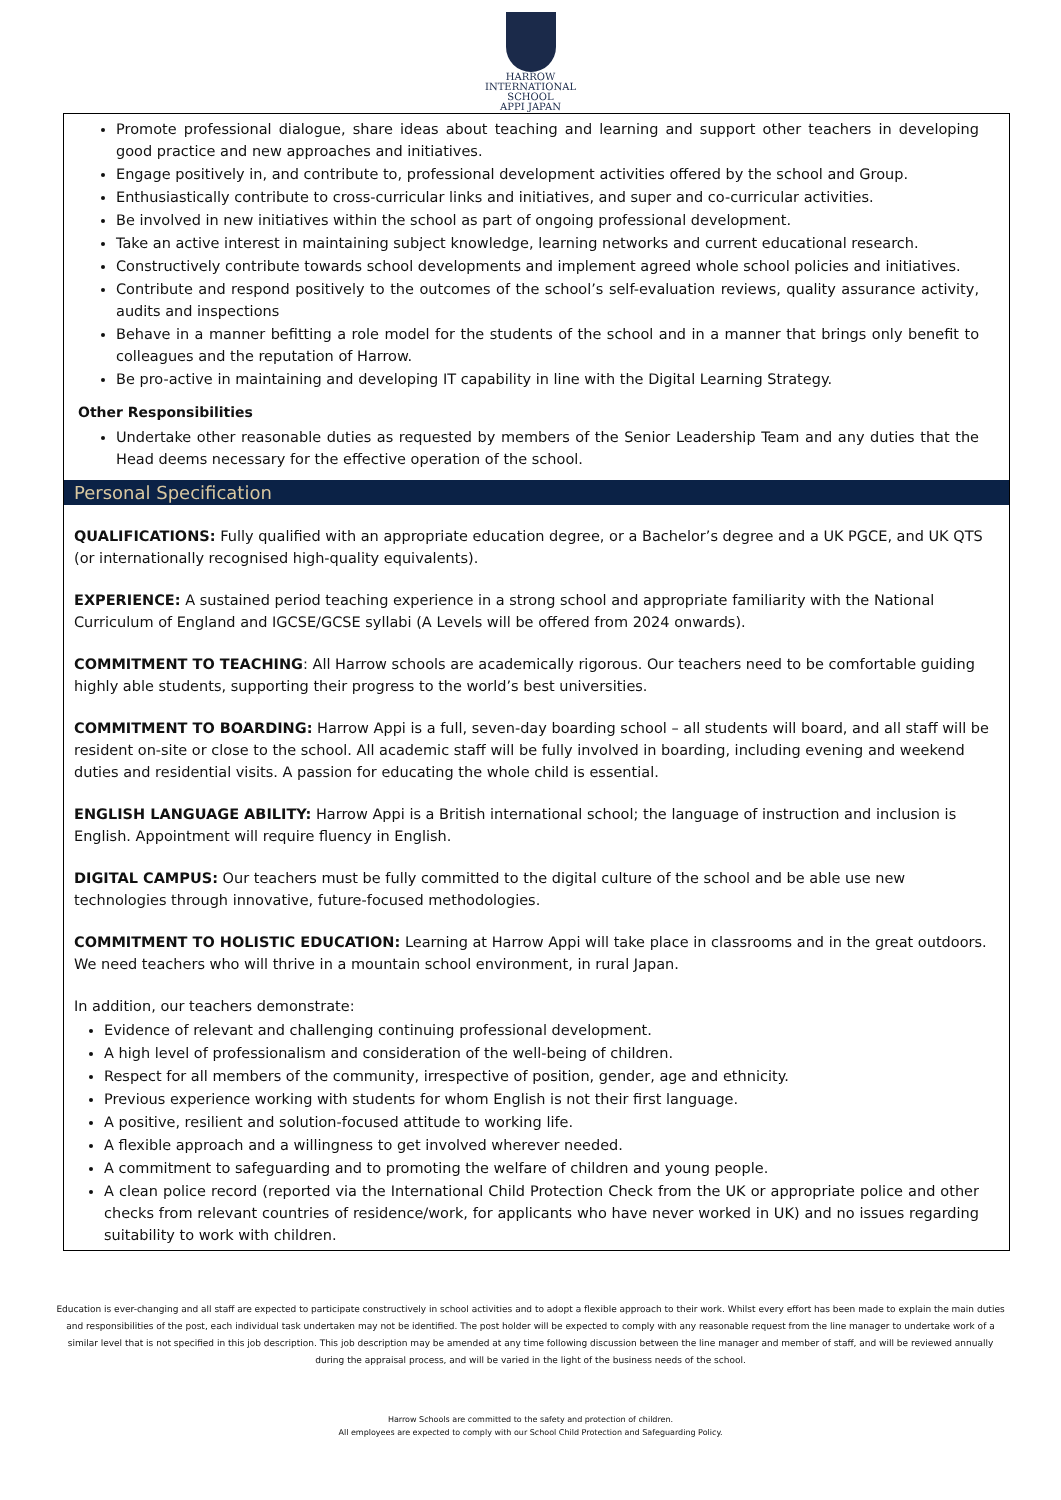HARROW
INTERNATIONAL
SCHOOL
APPI JAPAN
Promote professional dialogue, share ideas about teaching and learning and support other teachers in developing good practice and new approaches and initiatives.
Engage positively in, and contribute to, professional development activities offered by the school and Group.
Enthusiastically contribute to cross-curricular links and initiatives, and super and co-curricular activities.
Be involved in new initiatives within the school as part of ongoing professional development.
Take an active interest in maintaining subject knowledge, learning networks and current educational research.
Constructively contribute towards school developments and implement agreed whole school policies and initiatives.
Contribute and respond positively to the outcomes of the school’s self-evaluation reviews, quality assurance activity, audits and inspections
Behave in a manner befitting a role model for the students of the school and in a manner that brings only benefit to colleagues and the reputation of Harrow.
Be pro-active in maintaining and developing IT capability in line with the Digital Learning Strategy.
Other Responsibilities
Undertake other reasonable duties as requested by members of the Senior Leadership Team and any duties that the Head deems necessary for the effective operation of the school.
Personal Specification
QUALIFICATIONS: Fully qualified with an appropriate education degree, or a Bachelor’s degree and a UK PGCE, and UK QTS (or internationally recognised high-quality equivalents).
EXPERIENCE: A sustained period teaching experience in a strong school and appropriate familiarity with the National Curriculum of England and IGCSE/GCSE syllabi (A Levels will be offered from 2024 onwards).
COMMITMENT TO TEACHING: All Harrow schools are academically rigorous. Our teachers need to be comfortable guiding highly able students, supporting their progress to the world’s best universities.
COMMITMENT TO BOARDING: Harrow Appi is a full, seven-day boarding school – all students will board, and all staff will be resident on-site or close to the school. All academic staff will be fully involved in boarding, including evening and weekend duties and residential visits. A passion for educating the whole child is essential.
ENGLISH LANGUAGE ABILITY: Harrow Appi is a British international school; the language of instruction and inclusion is English. Appointment will require fluency in English.
DIGITAL CAMPUS: Our teachers must be fully committed to the digital culture of the school and be able use new technologies through innovative, future-focused methodologies.
COMMITMENT TO HOLISTIC EDUCATION: Learning at Harrow Appi will take place in classrooms and in the great outdoors. We need teachers who will thrive in a mountain school environment, in rural Japan.
In addition, our teachers demonstrate:
Evidence of relevant and challenging continuing professional development.
A high level of professionalism and consideration of the well-being of children.
Respect for all members of the community, irrespective of position, gender, age and ethnicity.
Previous experience working with students for whom English is not their first language.
A positive, resilient and solution-focused attitude to working life.
A flexible approach and a willingness to get involved wherever needed.
A commitment to safeguarding and to promoting the welfare of children and young people.
A clean police record (reported via the International Child Protection Check from the UK or appropriate police and other checks from relevant countries of residence/work, for applicants who have never worked in UK) and no issues regarding suitability to work with children.
Education is ever-changing and all staff are expected to participate constructively in school activities and to adopt a flexible approach to their work. Whilst every effort has been made to explain the main duties and responsibilities of the post, each individual task undertaken may not be identified. The post holder will be expected to comply with any reasonable request from the line manager to undertake work of a similar level that is not specified in this job description. This job description may be amended at any time following discussion between the line manager and member of staff, and will be reviewed annually during the appraisal process, and will be varied in the light of the business needs of the school.
Harrow Schools are committed to the safety and protection of children.
All employees are expected to comply with our School Child Protection and Safeguarding Policy.